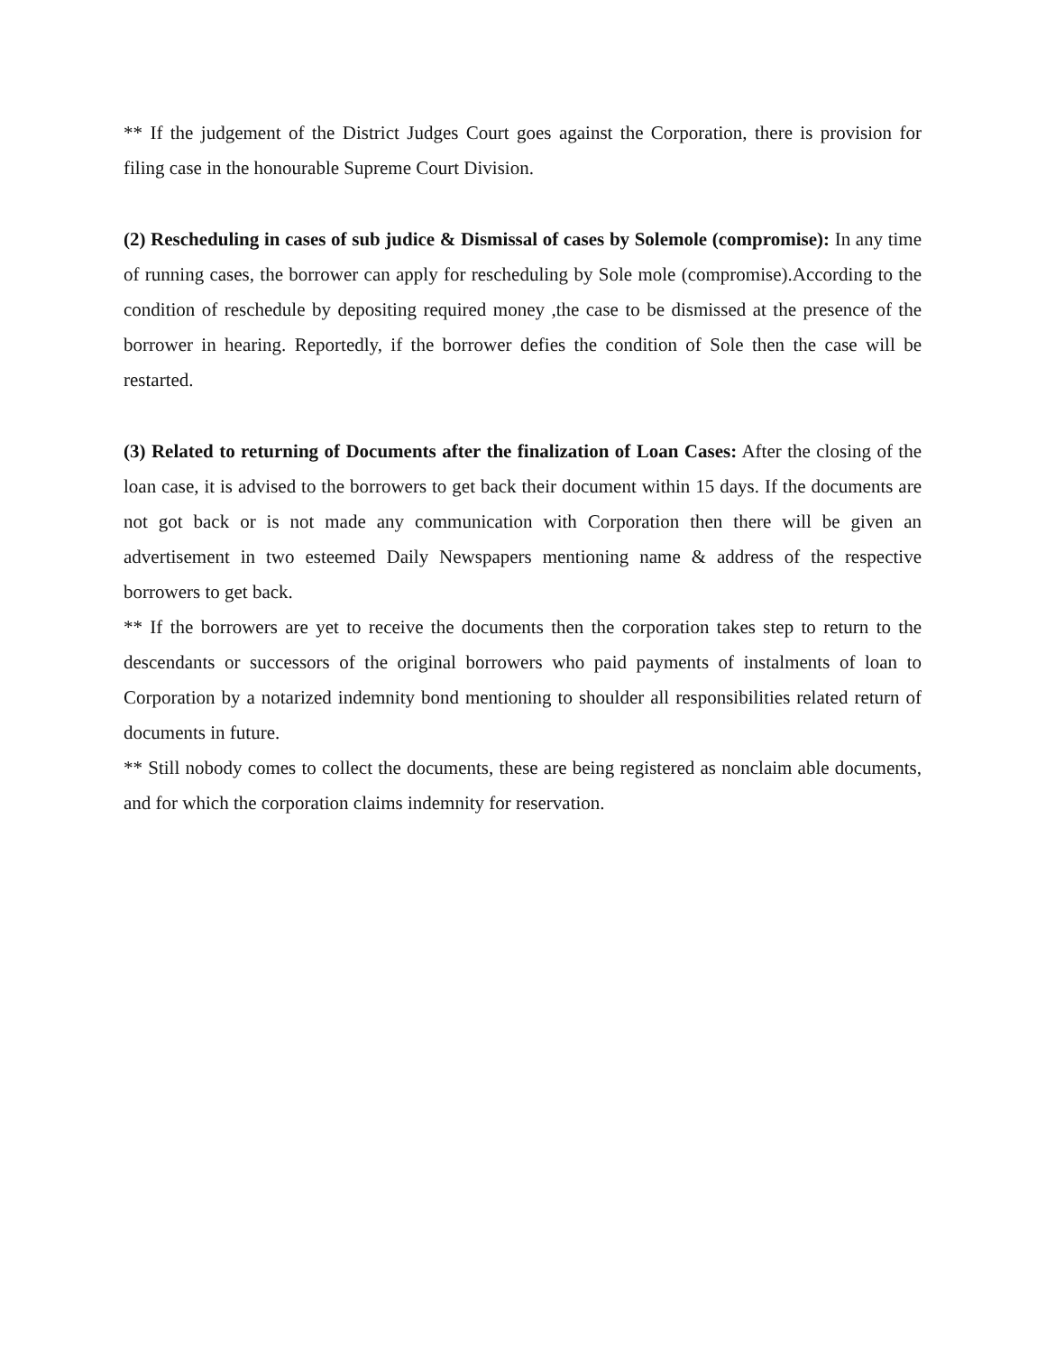** If the judgement of the District Judges Court goes against the Corporation, there is provision for filing case in the honourable Supreme Court Division.
(2) Rescheduling in cases of sub judice & Dismissal of cases by Solemole (compromise): In any time of running cases, the borrower can apply for rescheduling by Sole mole (compromise).According to the condition of reschedule by depositing required money ,the case to be dismissed at the presence of the borrower in hearing. Reportedly, if the borrower defies the condition of Sole then the case will be restarted.
(3) Related to returning of Documents after the finalization of Loan Cases: After the closing of the loan case, it is advised to the borrowers to get back their document within 15 days. If the documents are not got back or is not made any communication with Corporation then there will be given an advertisement in two esteemed Daily Newspapers mentioning name & address of the respective borrowers to get back.
** If the borrowers are yet to receive the documents then the corporation takes step to return to the descendants or successors of the original borrowers who paid payments of instalments of loan to Corporation by a notarized indemnity bond mentioning to shoulder all responsibilities related return of documents in future.
** Still nobody comes to collect the documents, these are being registered as nonclaim able documents, and for which the corporation claims indemnity for reservation.